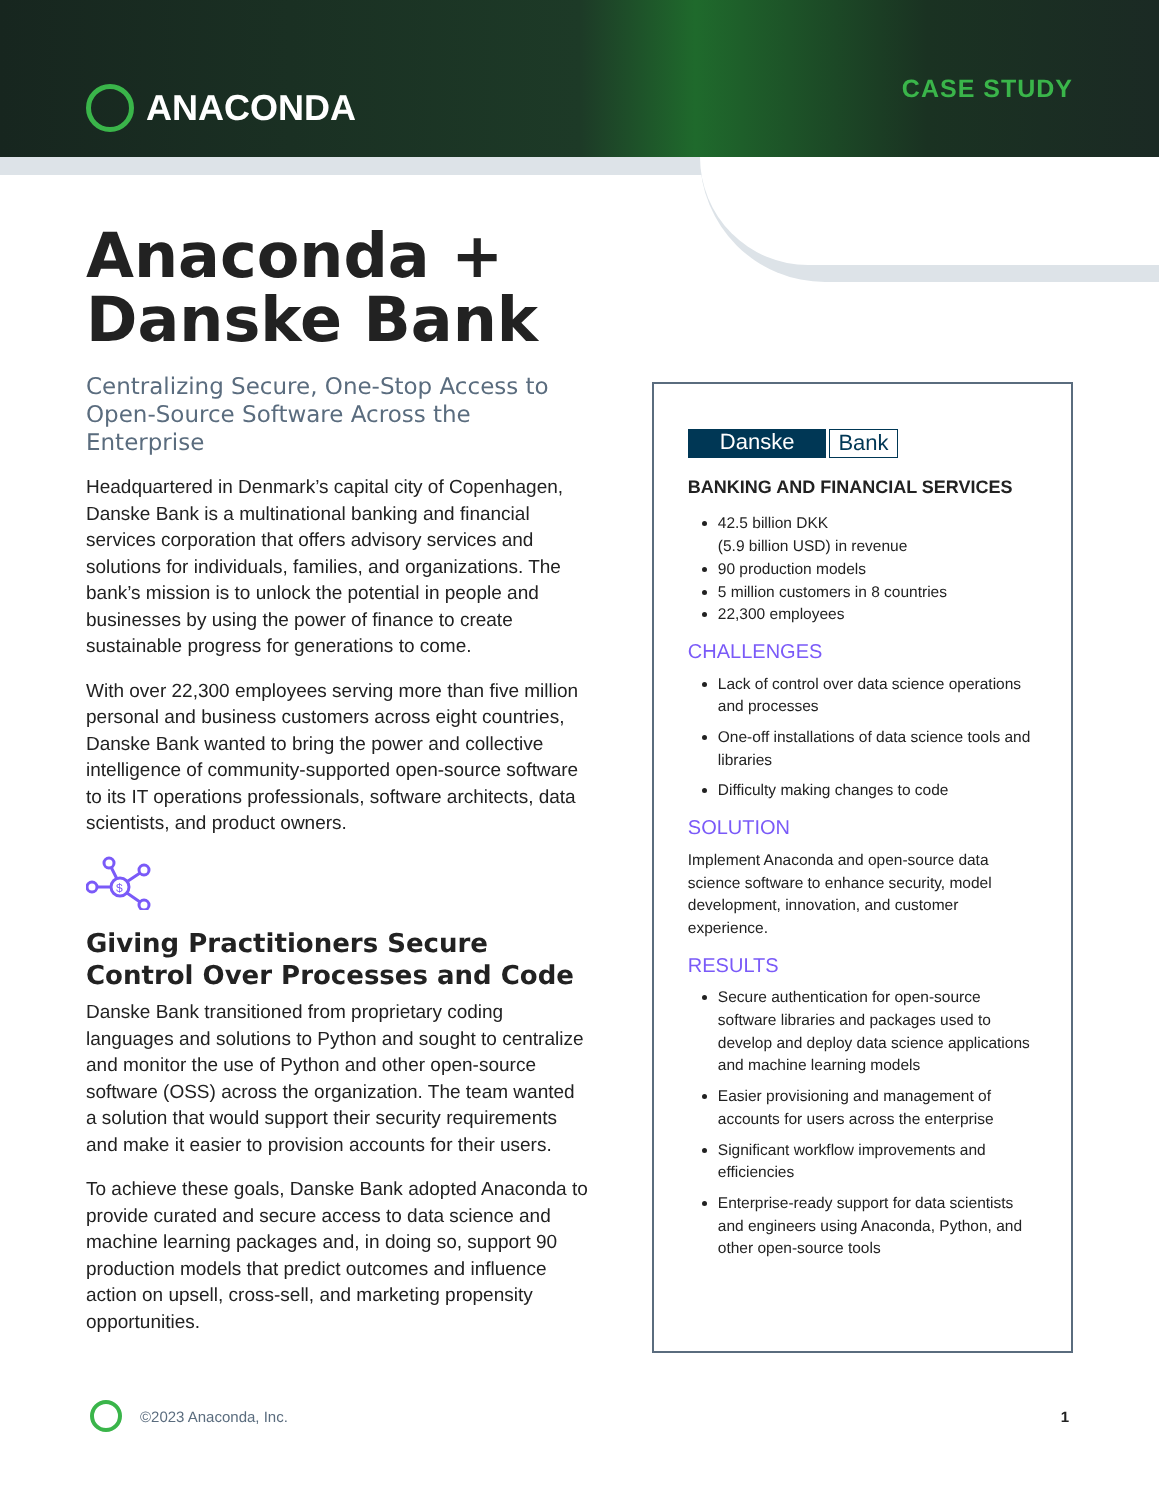ANACONDA
CASE STUDY
Anaconda +
Danske Bank
Centralizing Secure, One-Stop Access to Open-Source Software Across the Enterprise
Headquartered in Denmark’s capital city of Copenhagen, Danske Bank is a multinational banking and financial services corporation that offers advisory services and solutions for individuals, families, and organizations. The bank’s mission is to unlock the potential in people and businesses by using the power of finance to create sustainable progress for generations to come.
With over 22,300 employees serving more than five million personal and business customers across eight countries, Danske Bank wanted to bring the power and collective intelligence of community-supported open-source software to its IT operations professionals, software architects, data scientists, and product owners.
$
Giving Practitioners Secure Control Over Processes and Code
Danske Bank transitioned from proprietary coding languages and solutions to Python and sought to centralize and monitor the use of Python and other open-source software (OSS) across the organization. The team wanted a solution that would support their security requirements and make it easier to provision accounts for their users.
To achieve these goals, Danske Bank adopted Anaconda to provide curated and secure access to data science and machine learning packages and, in doing so, support 90 production models that predict outcomes and influence action on upsell, cross-sell, and marketing propensity opportunities.
Danske Bank
BANKING AND FINANCIAL SERVICES
42.5 billion DKK
(5.9 billion USD) in revenue
90 production models
5 million customers in 8 countries
22,300 employees
CHALLENGES
Lack of control over data science operations and processes
One-off installations of data science tools and libraries
Difficulty making changes to code
SOLUTION
Implement Anaconda and open-source data science software to enhance security, model development, innovation, and customer experience.
RESULTS
Secure authentication for open-source software libraries and packages used to develop and deploy data science applications and machine learning models
Easier provisioning and management of accounts for users across the enterprise
Significant workflow improvements and efficiencies
Enterprise-ready support for data scientists and engineers using Anaconda, Python, and other open-source tools
©2023 Anaconda, Inc. 1